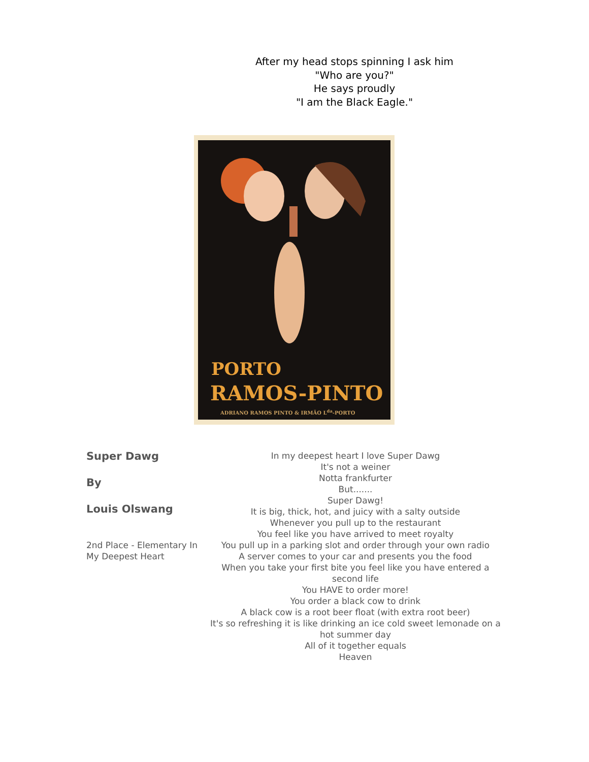After my head stops spinning I ask him
"Who are you?"
He says proudly
"I am the Black Eagle."
PORTO
RAMOS-PINTO
ADRIANO RAMOS PINTO & IRMÃO L<sup>da</sup>-PORTO
Super Dawg
By
Louis Olswang
2nd Place - Elementary In My Deepest Heart
In my deepest heart I love Super Dawg
It's not a weiner
Notta frankfurter
But.......
Super Dawg!
It is big, thick, hot, and juicy with a salty outside
Whenever you pull up to the restaurant
You feel like you have arrived to meet royalty
You pull up in a parking slot and order through your own radio
A server comes to your car and presents you the food
When you take your first bite you feel like you have entered a second life
You HAVE to order more!
You order a black cow to drink
A black cow is a root beer float (with extra root beer)
It's so refreshing it is like drinking an ice cold sweet lemonade on a hot summer day
All of it together equals
Heaven